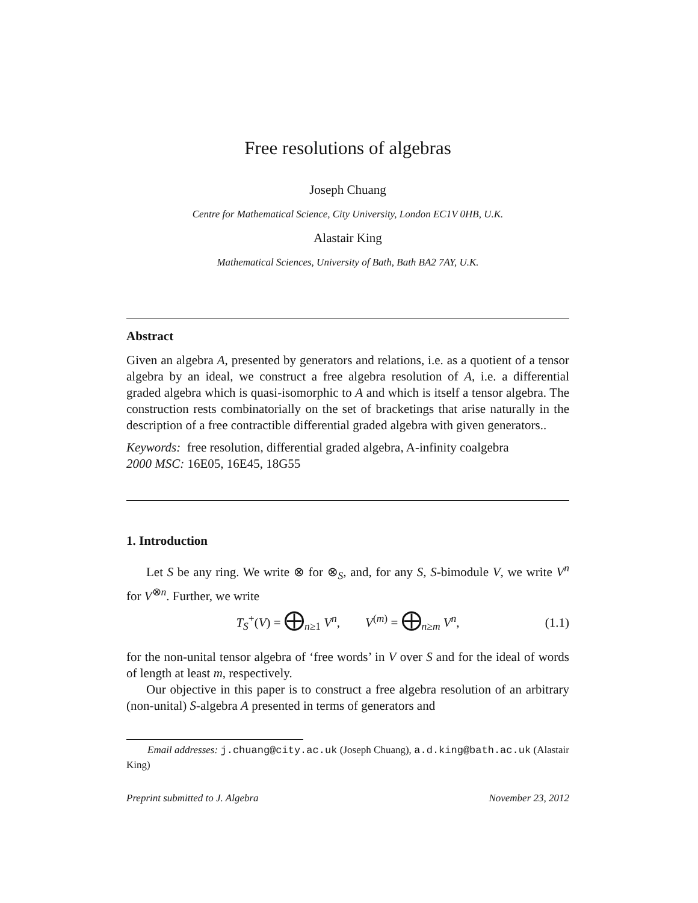Free resolutions of algebras
Joseph Chuang
Centre for Mathematical Science, City University, London EC1V 0HB, U.K.
Alastair King
Mathematical Sciences, University of Bath, Bath BA2 7AY, U.K.
Abstract
Given an algebra A, presented by generators and relations, i.e. as a quotient of a tensor algebra by an ideal, we construct a free algebra resolution of A, i.e. a differential graded algebra which is quasi-isomorphic to A and which is itself a tensor algebra. The construction rests combinatorially on the set of bracketings that arise naturally in the description of a free contractible differential graded algebra with given generators..
Keywords: free resolution, differential graded algebra, A-infinity coalgebra
2000 MSC: 16E05, 16E45, 18G55
1. Introduction
Let S be any ring. We write ⊗ for ⊗<sub>S</sub>, and, for any S, S-bimodule V, we write V<sup>n</sup> for V<sup>⊗n</sup>. Further, we write
T<sub>S</sub><sup>+</sup>(V) = ⨁<sub>n≥1</sub> V<sup>n</sup>, V<sup>(m)</sup> = ⨁<sub>n≥m</sub> V<sup>n</sup>, (1.1)
for the non-unital tensor algebra of ‘free words’ in V over S and for the ideal of words of length at least m, respectively.
Our objective in this paper is to construct a free algebra resolution of an arbitrary (non-unital) S-algebra A presented in terms of generators and
Email addresses: j.chuang@city.ac.uk (Joseph Chuang), a.d.king@bath.ac.uk (Alastair King)
Preprint submitted to J. Algebra November 23, 2012